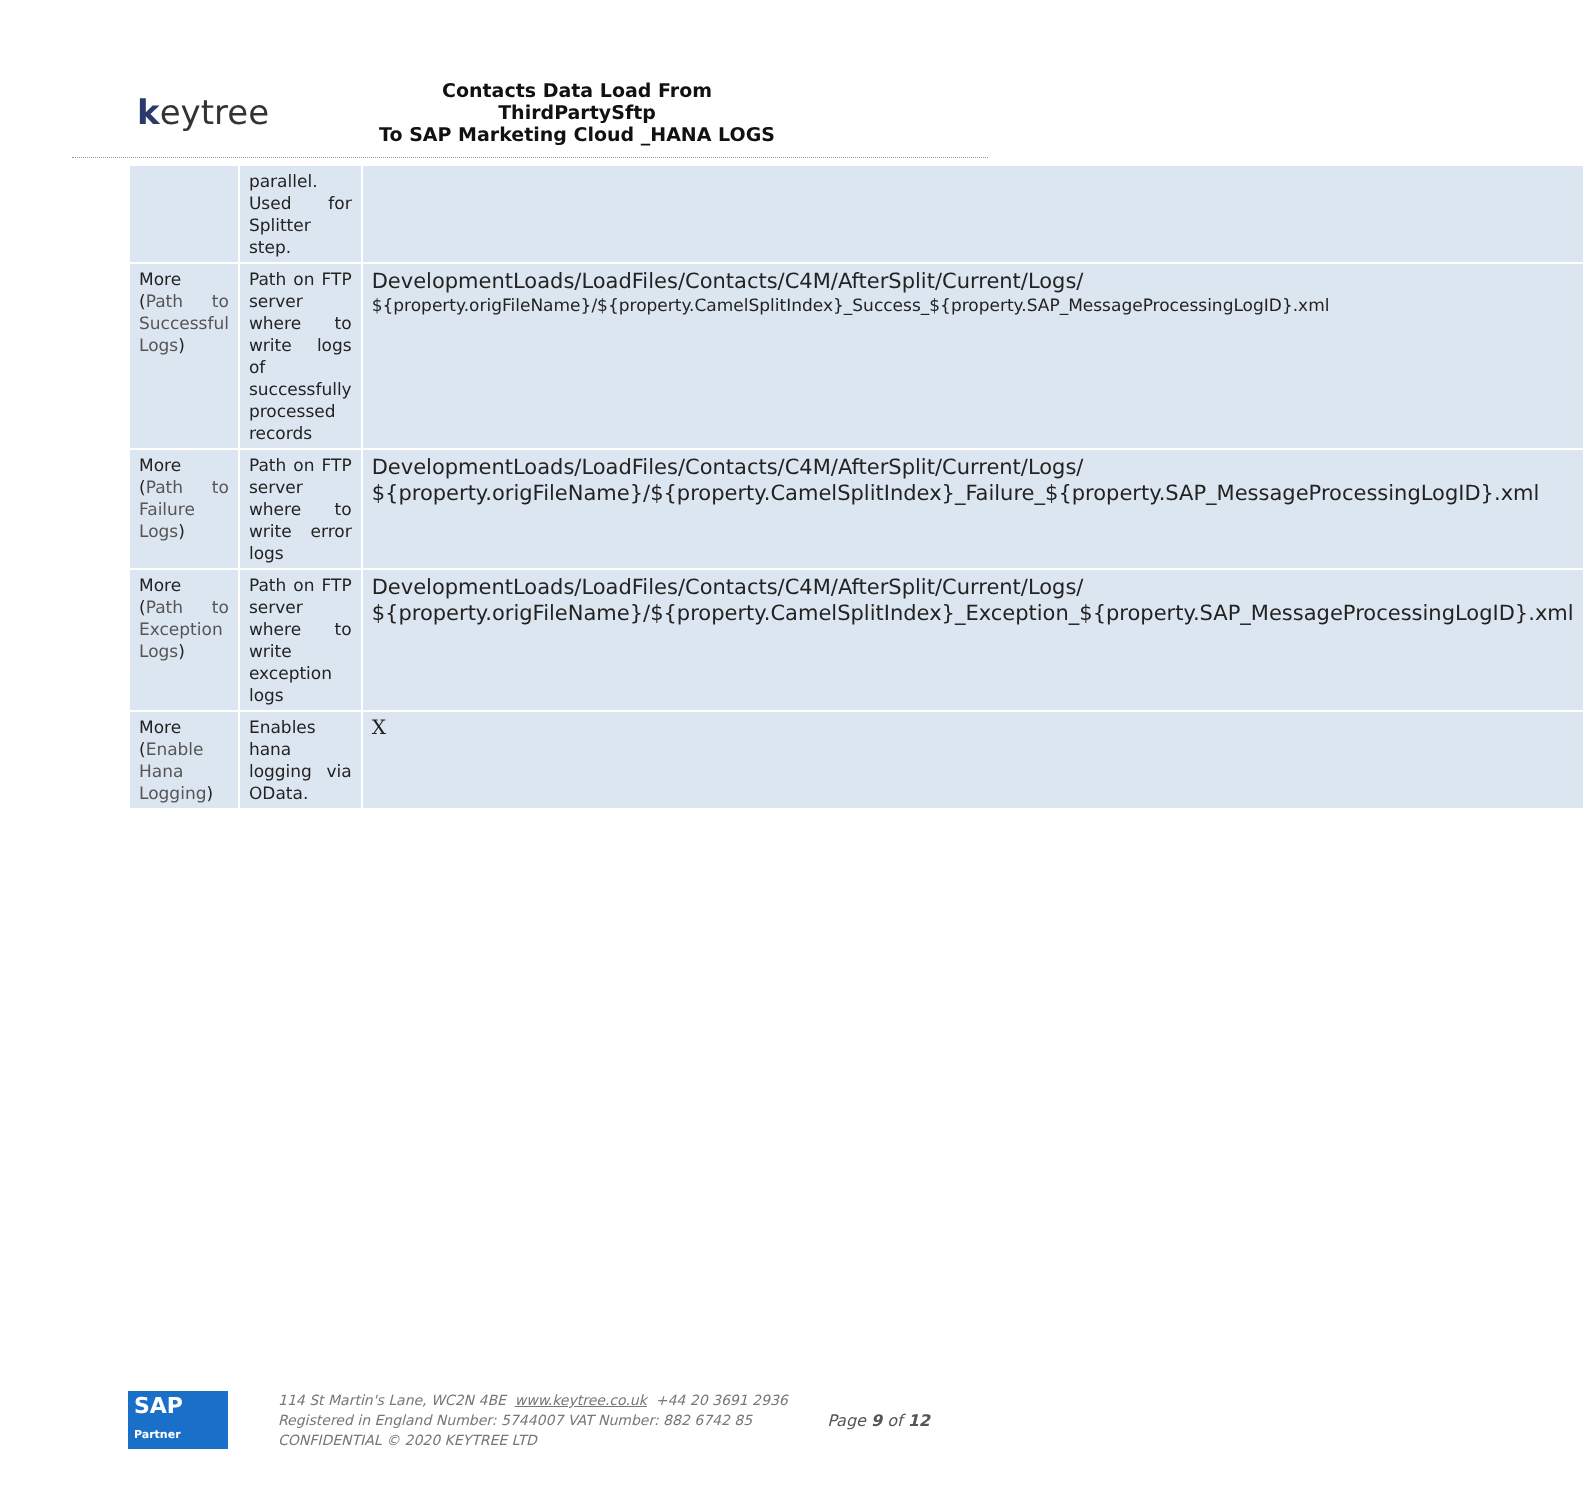keytree
Contacts Data Load From ThirdPartySftp
To SAP Marketing Cloud _HANA LOGS
| | parallel. Used for Splitter step. | |
| More ( Path to Successful Logs ) | Path on FTP server where to write logs of successfully processed records | DevelopmentLoads/LoadFiles/Contacts/C4M/AfterSplit/Current/Logs/ ${property.origFileName}/${property.CamelSplitIndex}_Success_${property.SAP_MessageProcessingLogID}.xml |
| More ( Path to Failure Logs ) | Path on FTP server where to write error logs | DevelopmentLoads/LoadFiles/Contacts/C4M/AfterSplit/Current/Logs/ ${property.origFileName}/${property.CamelSplitIndex}_Failure_${property.SAP_MessageProcessingLogID}.xml |
| More ( Path to Exception Logs ) | Path on FTP server where to write exception logs | DevelopmentLoads/LoadFiles/Contacts/C4M/AfterSplit/Current/Logs/ ${property.origFileName}/${property.CamelSplitIndex}_Exception_${property.SAP_MessageProcessingLogID}.xml |
| More ( Enable Hana Logging ) | Enables hana logging via OData. | X |
SAP
Partner
114 St Martin's Lane, WC2N 4BE www.keytree.co.uk +44 20 3691 2936
Registered in England Number: 5744007 VAT Number: 882 6742 85
CONFIDENTIAL © 2020 KEYTREE LTD
Page 9 of 12